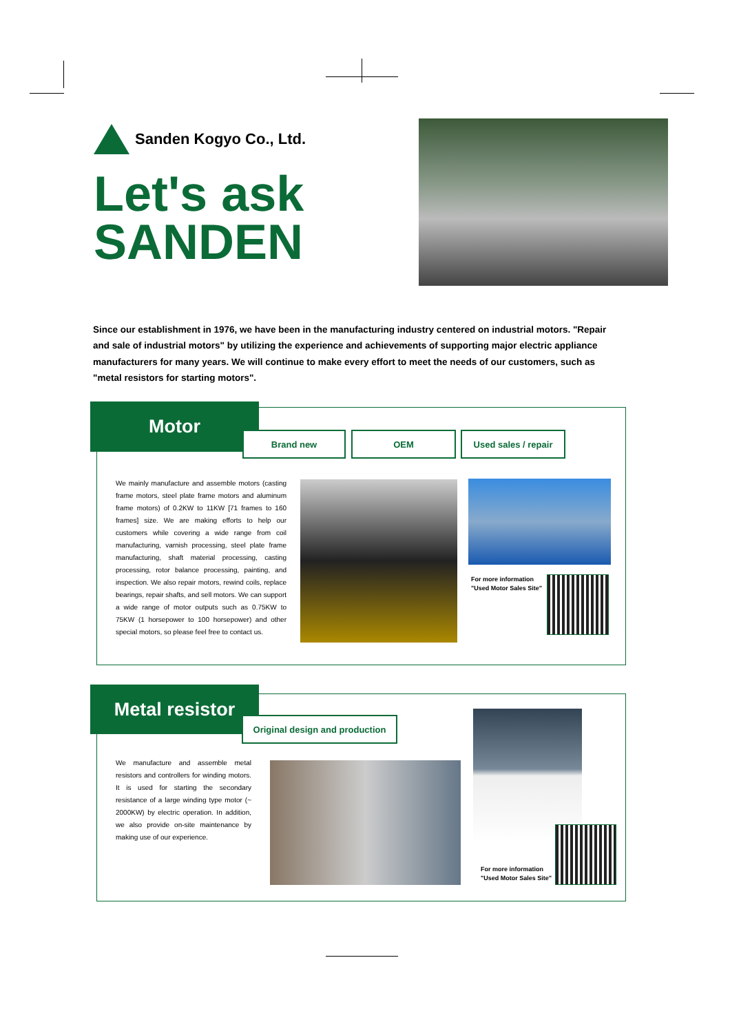Sanden Kogyo Co., Ltd.
Let's ask
SANDEN
Since our establishment in 1976, we have been in the manufacturing industry centered on industrial motors. "Repair and sale of industrial motors" by utilizing the experience and achievements of supporting major electric appliance manufacturers for many years. We will continue to make every effort to meet the needs of our customers, such as "metal resistors for starting motors".
Motor
Brand new OEM
Used sales / repair
We mainly manufacture and assemble motors (casting frame motors, steel plate frame motors and aluminum frame motors) of 0.2KW to 11KW [71 frames to 160 frames] size. We are making efforts to help our customers while covering a wide range from coil manufacturing, varnish processing, steel plate frame manufacturing, shaft material processing, casting processing, rotor balance processing, painting, and inspection. We also repair motors, rewind coils, replace bearings, repair shafts, and sell motors. We can support a wide range of motor outputs such as 0.75KW to 75KW (1 horsepower to 100 horsepower) and other special motors, so please feel free to contact us.
For more information "Used Motor Sales Site"
Metal resistor
Original design and production
We manufacture and assemble metal resistors and controllers for winding motors. It is used for starting the secondary resistance of a large winding type motor (~ 2000KW) by electric operation. In addition, we also provide on-site maintenance by making use of our experience.
For more information "Used Motor Sales Site"